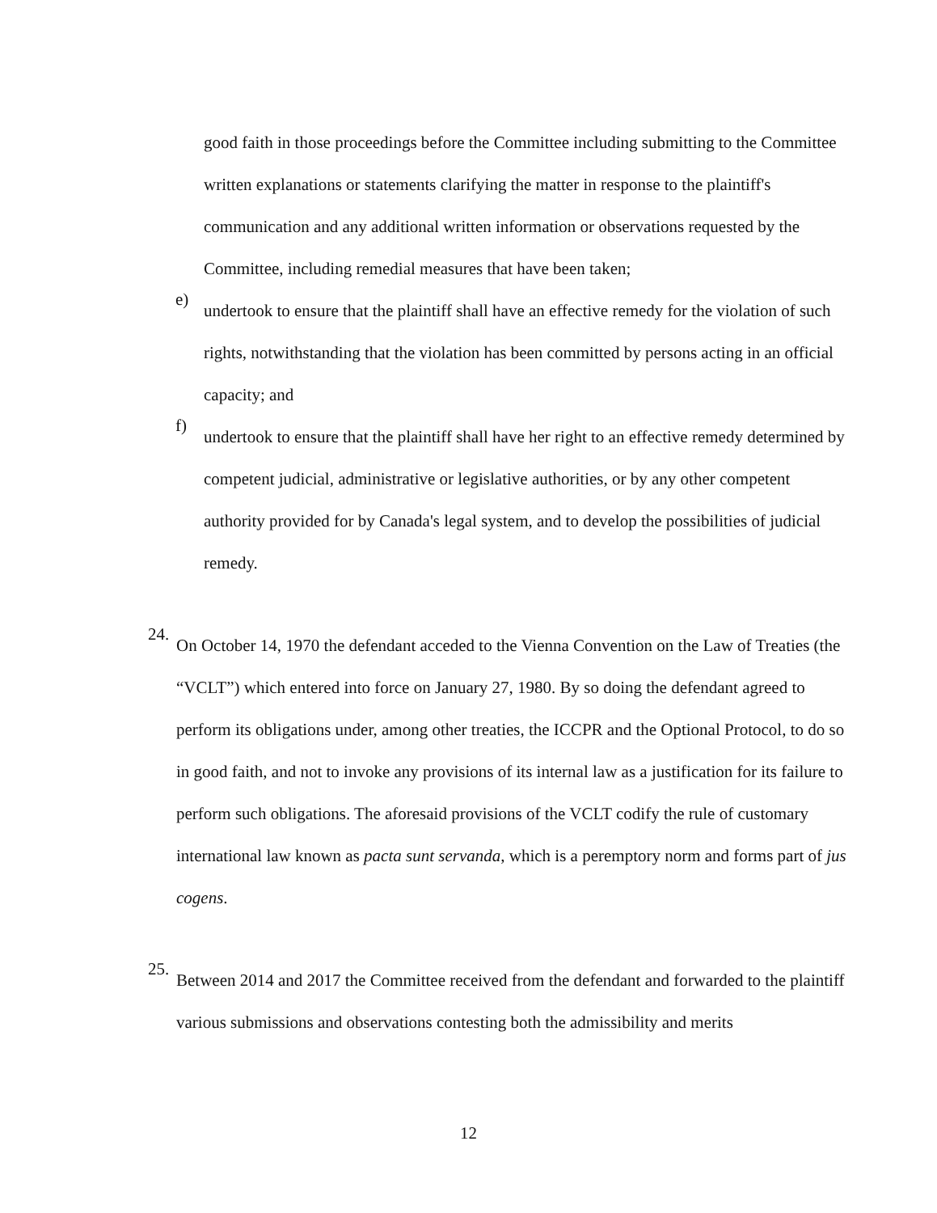good faith in those proceedings before the Committee including submitting to the Committee written explanations or statements clarifying the matter in response to the plaintiff's communication and any additional written information or observations requested by the Committee, including remedial measures that have been taken;
e)
undertook to ensure that the plaintiff shall have an effective remedy for the violation of such rights, notwithstanding that the violation has been committed by persons acting in an official capacity; and
f)
undertook to ensure that the plaintiff shall have her right to an effective remedy determined by competent judicial, administrative or legislative authorities, or by any other competent authority provided for by Canada's legal system, and to develop the possibilities of judicial remedy.
24.
On October 14, 1970 the defendant acceded to the Vienna Convention on the Law of Treaties (the “VCLT”) which entered into force on January 27, 1980. By so doing the defendant agreed to perform its obligations under, among other treaties, the ICCPR and the Optional Protocol, to do so in good faith, and not to invoke any provisions of its internal law as a justification for its failure to perform such obligations. The aforesaid provisions of the VCLT codify the rule of customary international law known as pacta sunt servanda, which is a peremptory norm and forms part of jus cogens.
25.
Between 2014 and 2017 the Committee received from the defendant and forwarded to the plaintiff various submissions and observations contesting both the admissibility and merits
12